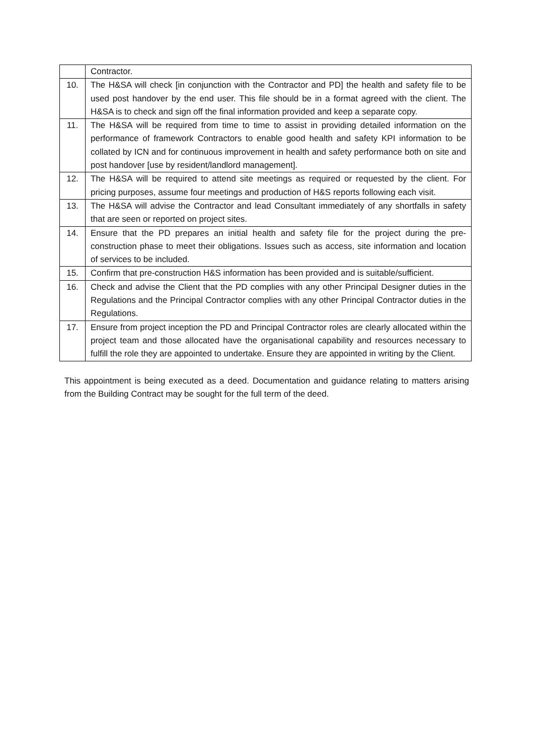| | Contractor. |
| 10. | The H&SA will check [in conjunction with the Contractor and PD] the health and safety file to be used post handover by the end user. This file should be in a format agreed with the client. The H&SA is to check and sign off the final information provided and keep a separate copy. |
| 11. | The H&SA will be required from time to time to assist in providing detailed information on the performance of framework Contractors to enable good health and safety KPI information to be collated by ICN and for continuous improvement in health and safety performance both on site and post handover [use by resident/landlord management]. |
| 12. | The H&SA will be required to attend site meetings as required or requested by the client. For pricing purposes, assume four meetings and production of H&S reports following each visit. |
| 13. | The H&SA will advise the Contractor and lead Consultant immediately of any shortfalls in safety that are seen or reported on project sites. |
| 14. | Ensure that the PD prepares an initial health and safety file for the project during the pre-construction phase to meet their obligations. Issues such as access, site information and location of services to be included. |
| 15. | Confirm that pre-construction H&S information has been provided and is suitable/sufficient. |
| 16. | Check and advise the Client that the PD complies with any other Principal Designer duties in the Regulations and the Principal Contractor complies with any other Principal Contractor duties in the Regulations. |
| 17. | Ensure from project inception the PD and Principal Contractor roles are clearly allocated within the project team and those allocated have the organisational capability and resources necessary to fulfill the role they are appointed to undertake. Ensure they are appointed in writing by the Client. |
This appointment is being executed as a deed. Documentation and guidance relating to matters arising from the Building Contract may be sought for the full term of the deed.